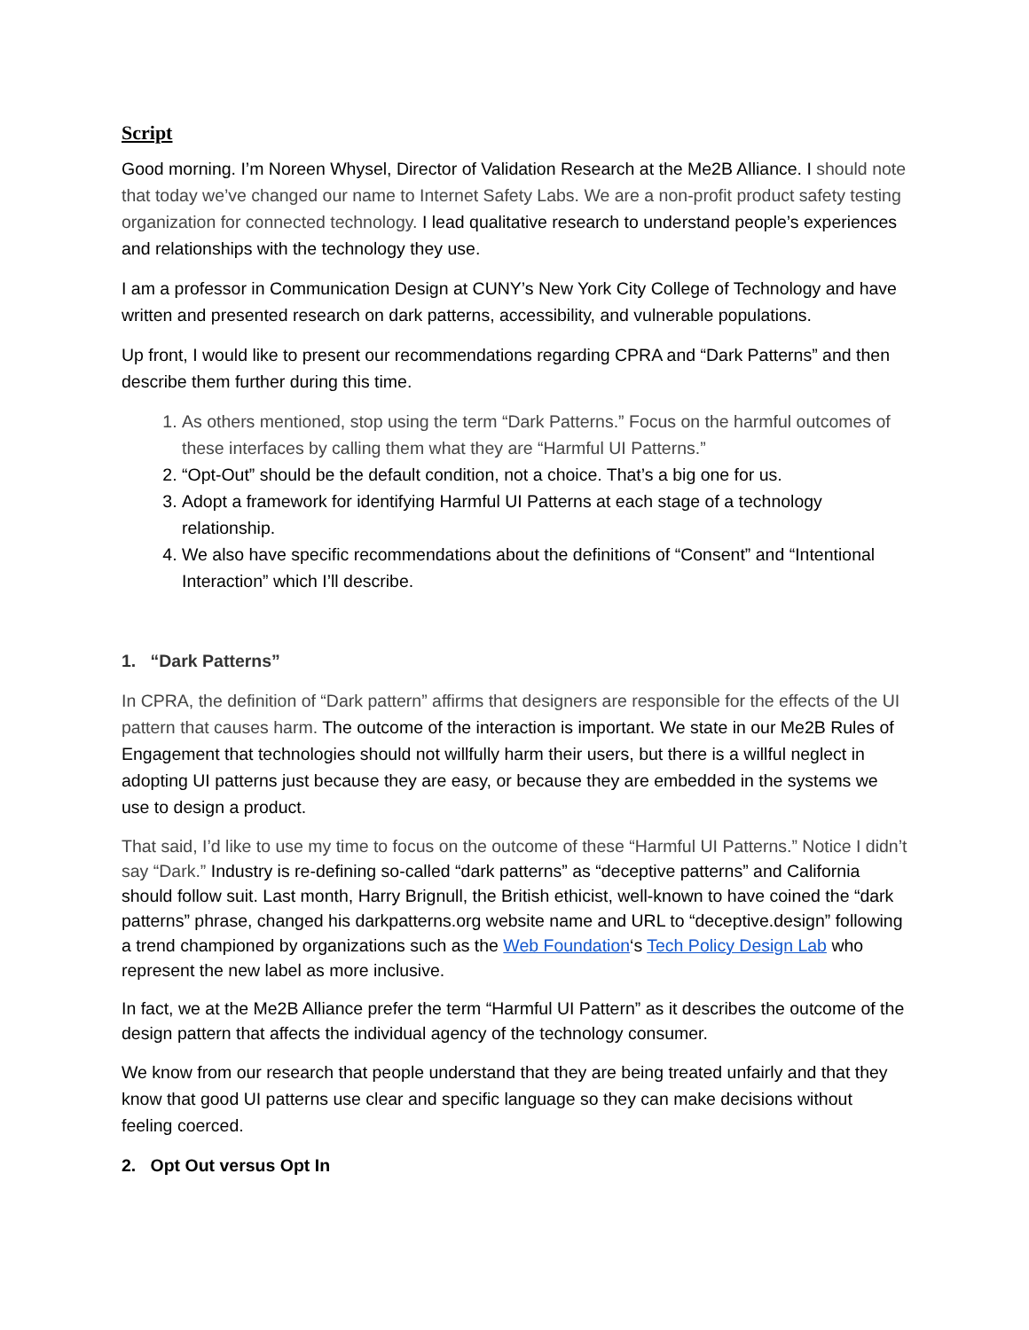Script
Good morning. I’m Noreen Whysel, Director of Validation Research at the Me2B Alliance. I should note that today we’ve changed our name to Internet Safety Labs. We are a non-profit product safety testing organization for connected technology. I lead qualitative research to understand people’s experiences and relationships with the technology they use.
I am a professor in Communication Design at CUNY’s New York City College of Technology and have written and presented research on dark patterns, accessibility, and vulnerable populations.
Up front, I would like to present our recommendations regarding CPRA and “Dark Patterns” and then describe them further during this time.
1. As others mentioned, stop using the term “Dark Patterns.” Focus on the harmful outcomes of these interfaces by calling them what they are “Harmful UI Patterns.”
2. “Opt-Out” should be the default condition, not a choice. That’s a big one for us.
3. Adopt a framework for identifying Harmful UI Patterns at each stage of a technology relationship.
4. We also have specific recommendations about the definitions of “Consent” and “Intentional Interaction” which I’ll describe.
1. “Dark Patterns”
In CPRA, the definition of “Dark pattern” affirms that designers are responsible for the effects of the UI pattern that causes harm. The outcome of the interaction is important. We state in our Me2B Rules of Engagement that technologies should not willfully harm their users, but there is a willful neglect in adopting UI patterns just because they are easy, or because they are embedded in the systems we use to design a product.
That said, I’d like to use my time to focus on the outcome of these “Harmful UI Patterns.” Notice I didn’t say “Dark.” Industry is re-defining so-called “dark patterns” as “deceptive patterns” and California should follow suit. Last month, Harry Brignull, the British ethicist, well-known to have coined the “dark patterns” phrase, changed his darkpatterns.org website name and URL to “deceptive.design” following a trend championed by organizations such as the Web Foundation‘s Tech Policy Design Lab who represent the new label as more inclusive.
In fact, we at the Me2B Alliance prefer the term “Harmful UI Pattern” as it describes the outcome of the design pattern that affects the individual agency of the technology consumer.
We know from our research that people understand that they are being treated unfairly and that they know that good UI patterns use clear and specific language so they can make decisions without feeling coerced.
2. Opt Out versus Opt In